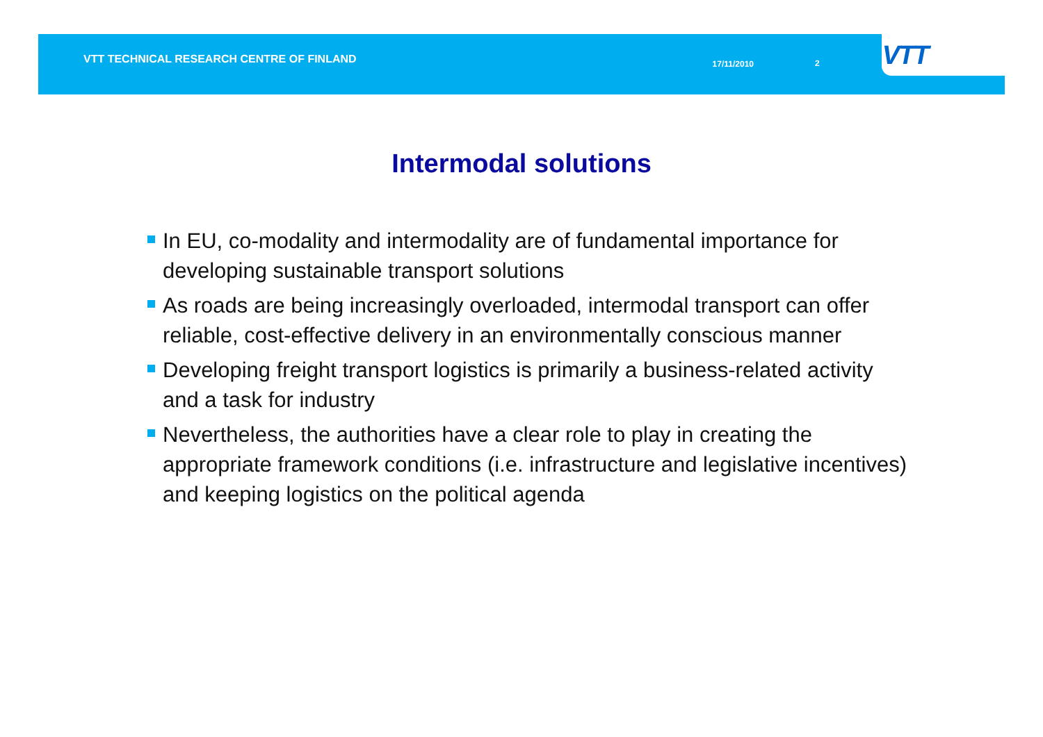VTT TECHNICAL RESEARCH CENTRE OF FINLAND
17/11/2010 2
VTT
Intermodal solutions
In EU, co-modality and intermodality are of fundamental importance for developing sustainable transport solutions
As roads are being increasingly overloaded, intermodal transport can offer reliable, cost-effective delivery in an environmentally conscious manner
Developing freight transport logistics is primarily a business-related activity and a task for industry
Nevertheless, the authorities have a clear role to play in creating the appropriate framework conditions (i.e. infrastructure and legislative incentives) and keeping logistics on the political agenda